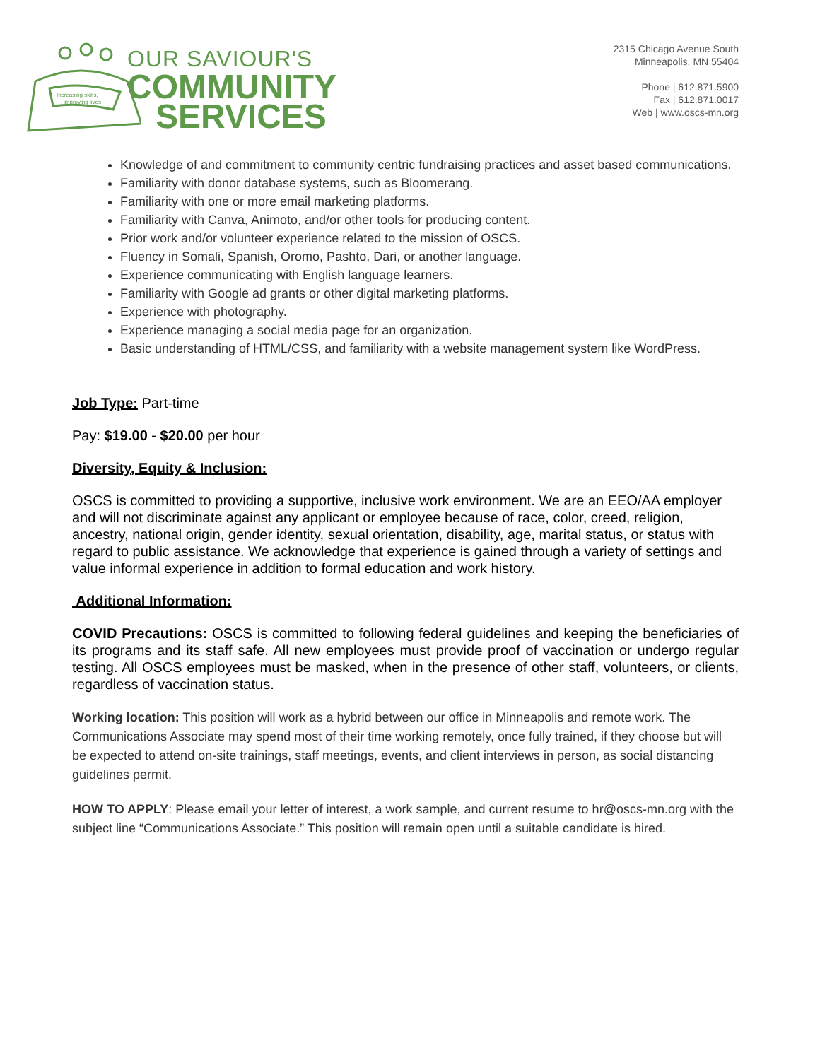Increasing skills,
improving lives
OUR SAVIOUR'S
COMMUNITY
SERVICES
2315 Chicago Avenue South
Minneapolis, MN 55404
Phone | 612.871.5900
Fax | 612.871.0017
Web | www.oscs-mn.org
Knowledge of and commitment to community centric fundraising practices and asset based communications.
Familiarity with donor database systems, such as Bloomerang.
Familiarity with one or more email marketing platforms.
Familiarity with Canva, Animoto, and/or other tools for producing content.
Prior work and/or volunteer experience related to the mission of OSCS.
Fluency in Somali, Spanish, Oromo, Pashto, Dari, or another language.
Experience communicating with English language learners.
Familiarity with Google ad grants or other digital marketing platforms.
Experience with photography.
Experience managing a social media page for an organization.
Basic understanding of HTML/CSS, and familiarity with a website management system like WordPress.
Job Type: Part-time
Pay: $19.00 - $20.00 per hour
Diversity, Equity & Inclusion:
OSCS is committed to providing a supportive, inclusive work environment. We are an EEO/AA employer and will not discriminate against any applicant or employee because of race, color, creed, religion, ancestry, national origin, gender identity, sexual orientation, disability, age, marital status, or status with regard to public assistance. We acknowledge that experience is gained through a variety of settings and value informal experience in addition to formal education and work history.
Additional Information:
COVID Precautions: OSCS is committed to following federal guidelines and keeping the beneficiaries of its programs and its staff safe. All new employees must provide proof of vaccination or undergo regular testing. All OSCS employees must be masked, when in the presence of other staff, volunteers, or clients, regardless of vaccination status.
Working location: This position will work as a hybrid between our office in Minneapolis and remote work. The Communications Associate may spend most of their time working remotely, once fully trained, if they choose but will be expected to attend on-site trainings, staff meetings, events, and client interviews in person, as social distancing guidelines permit.
HOW TO APPLY: Please email your letter of interest, a work sample, and current resume to hr@oscs-mn.org with the subject line “Communications Associate.” This position will remain open until a suitable candidate is hired.